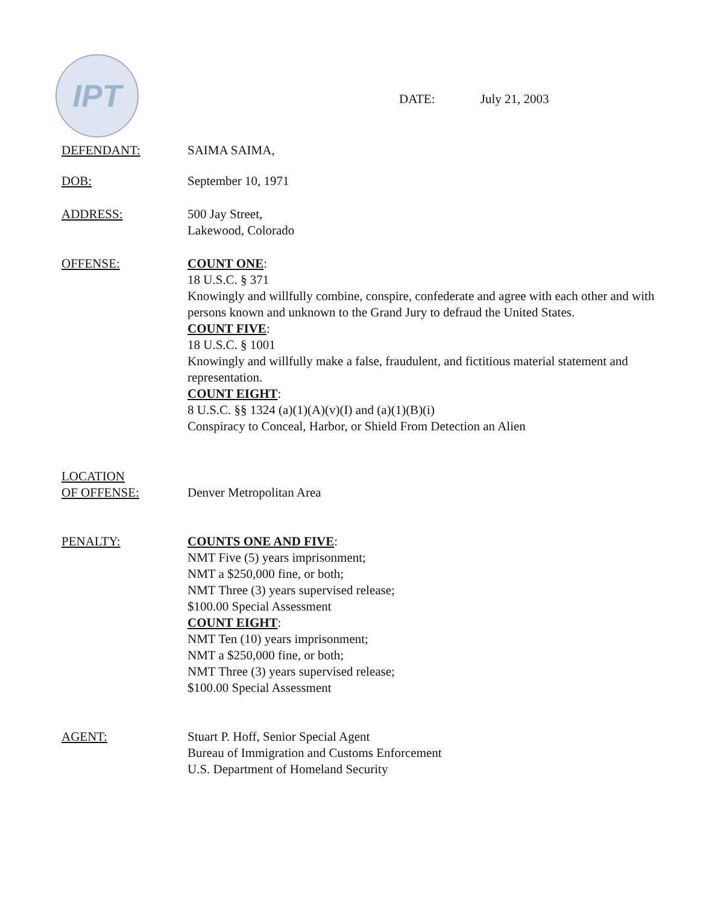IPT
DATE: July 21, 2003
DEFENDANT: SAIMA SAIMA,
DOB: September 10, 1971
ADDRESS: 500 Jay Street,
Lakewood, Colorado
OFFENSE: COUNT ONE:
18 U.S.C. § 371
Knowingly and willfully combine, conspire, confederate and agree with each other and with persons known and unknown to the Grand Jury to defraud the United States.
COUNT FIVE:
18 U.S.C. § 1001
Knowingly and willfully make a false, fraudulent, and fictitious material statement and representation.
COUNT EIGHT:
8 U.S.C. §§ 1324 (a)(1)(A)(v)(I) and (a)(1)(B)(i)
Conspiracy to Conceal, Harbor, or Shield From Detection an Alien
LOCATION
OF OFFENSE:
Denver Metropolitan Area
PENALTY: COUNTS ONE AND FIVE:
NMT Five (5) years imprisonment;
NMT a $250,000 fine, or both;
NMT Three (3) years supervised release;
$100.00 Special Assessment
COUNT EIGHT:
NMT Ten (10) years imprisonment;
NMT a $250,000 fine, or both;
NMT Three (3) years supervised release;
$100.00 Special Assessment
AGENT: Stuart P. Hoff, Senior Special Agent
Bureau of Immigration and Customs Enforcement
U.S. Department of Homeland Security